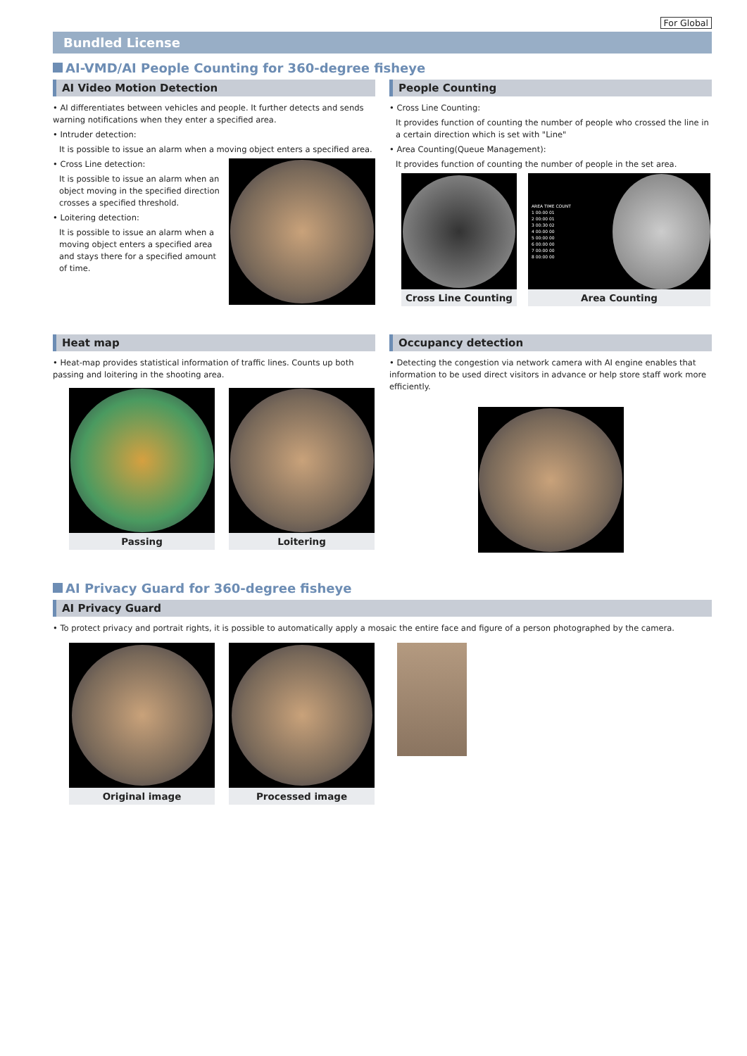For Global
Bundled License
AI-VMD/AI People Counting for 360-degree fisheye
AI Video Motion Detection
• AI differentiates between vehicles and people. It further detects and sends warning notifications when they enter a specified area.
• Intruder detection:
It is possible to issue an alarm when a moving object enters a specified area.
• Cross Line detection:
It is possible to issue an alarm when an object moving in the specified direction crosses a specified threshold.
• Loitering detection:
It is possible to issue an alarm when a moving object enters a specified area and stays there for a specified amount of time.
People Counting
• Cross Line Counting:
It provides function of counting the number of people who crossed the line in a certain direction which is set with "Line"
• Area Counting(Queue Management):
It provides function of counting the number of people in the set area.
Cross Line Counting
AREA TIME COUNT
1 00:00 01
2 00:00 01
3 00:30 02
4 00:00 00
5 00:00 00
6 00:00 00
7 00:00 00
8 00:00 00
Area Counting
Heat map
• Heat-map provides statistical information of traffic lines. Counts up both passing and loitering in the shooting area.
Passing Loitering
Occupancy detection
• Detecting the congestion via network camera with AI engine enables that information to be used direct visitors in advance or help store staff work more efficiently.
AI Privacy Guard for 360-degree fisheye
AI Privacy Guard
• To protect privacy and portrait rights, it is possible to automatically apply a mosaic the entire face and figure of a person photographed by the camera.
Original image Processed image